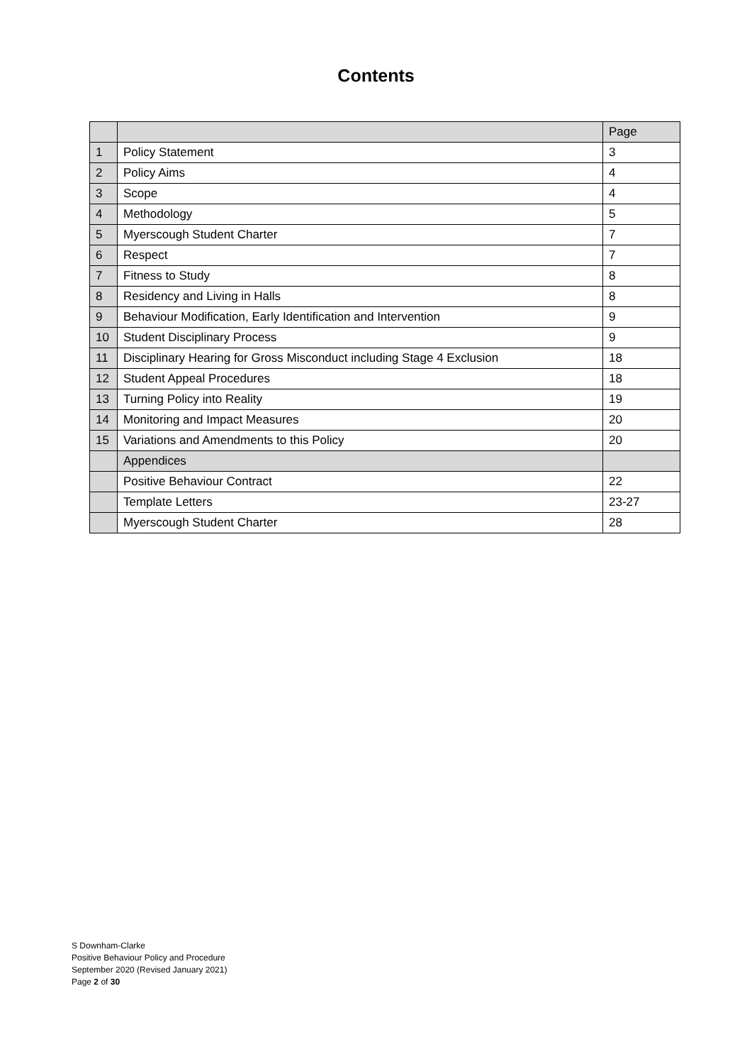Contents
| | | Page |
| --- | --- | --- |
| 1 | Policy Statement | 3 |
| 2 | Policy Aims | 4 |
| 3 | Scope | 4 |
| 4 | Methodology | 5 |
| 5 | Myerscough Student Charter | 7 |
| 6 | Respect | 7 |
| 7 | Fitness to Study | 8 |
| 8 | Residency and Living in Halls | 8 |
| 9 | Behaviour Modification, Early Identification and Intervention | 9 |
| 10 | Student Disciplinary Process | 9 |
| 11 | Disciplinary Hearing for Gross Misconduct including Stage 4 Exclusion | 18 |
| 12 | Student Appeal Procedures | 18 |
| 13 | Turning Policy into Reality | 19 |
| 14 | Monitoring and Impact Measures | 20 |
| 15 | Variations and Amendments to this Policy | 20 |
| | Appendices | |
| | Positive Behaviour Contract | 22 |
| | Template Letters | 23-27 |
| | Myerscough Student Charter | 28 |
S Downham-Clarke
Positive Behaviour Policy and Procedure
September 2020 (Revised January 2021)
Page 2 of 30